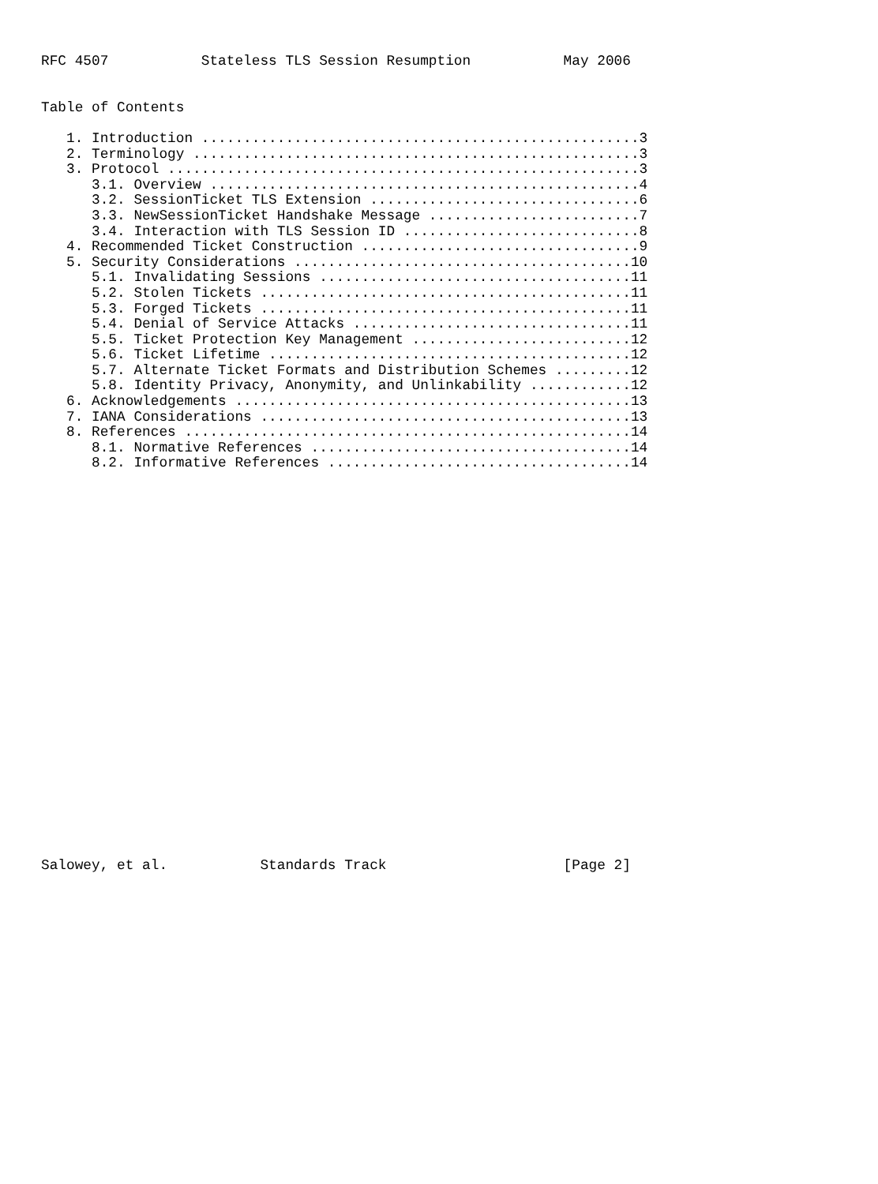RFC 4507           Stateless TLS Session Resumption           May 2006


Table of Contents

   1. Introduction ....................................................3
   2. Terminology .....................................................3
   3. Protocol ........................................................3
      3.1. Overview ...................................................4
      3.2. SessionTicket TLS Extension ................................6
      3.3. NewSessionTicket Handshake Message .........................7
      3.4. Interaction with TLS Session ID ............................8
   4. Recommended Ticket Construction .................................9
   5. Security Considerations ........................................10
      5.1. Invalidating Sessions .....................................11
      5.2. Stolen Tickets ............................................11
      5.3. Forged Tickets ............................................11
      5.4. Denial of Service Attacks .................................11
      5.5. Ticket Protection Key Management ..........................12
      5.6. Ticket Lifetime ...........................................12
      5.7. Alternate Ticket Formats and Distribution Schemes .........12
      5.8. Identity Privacy, Anonymity, and Unlinkability ............12
   6. Acknowledgements ...............................................13
   7. IANA Considerations ............................................13
   8. References .....................................................14
      8.1. Normative References ......................................14
      8.2. Informative References ....................................14

























Salowey, et al.           Standards Track                     [Page 2]